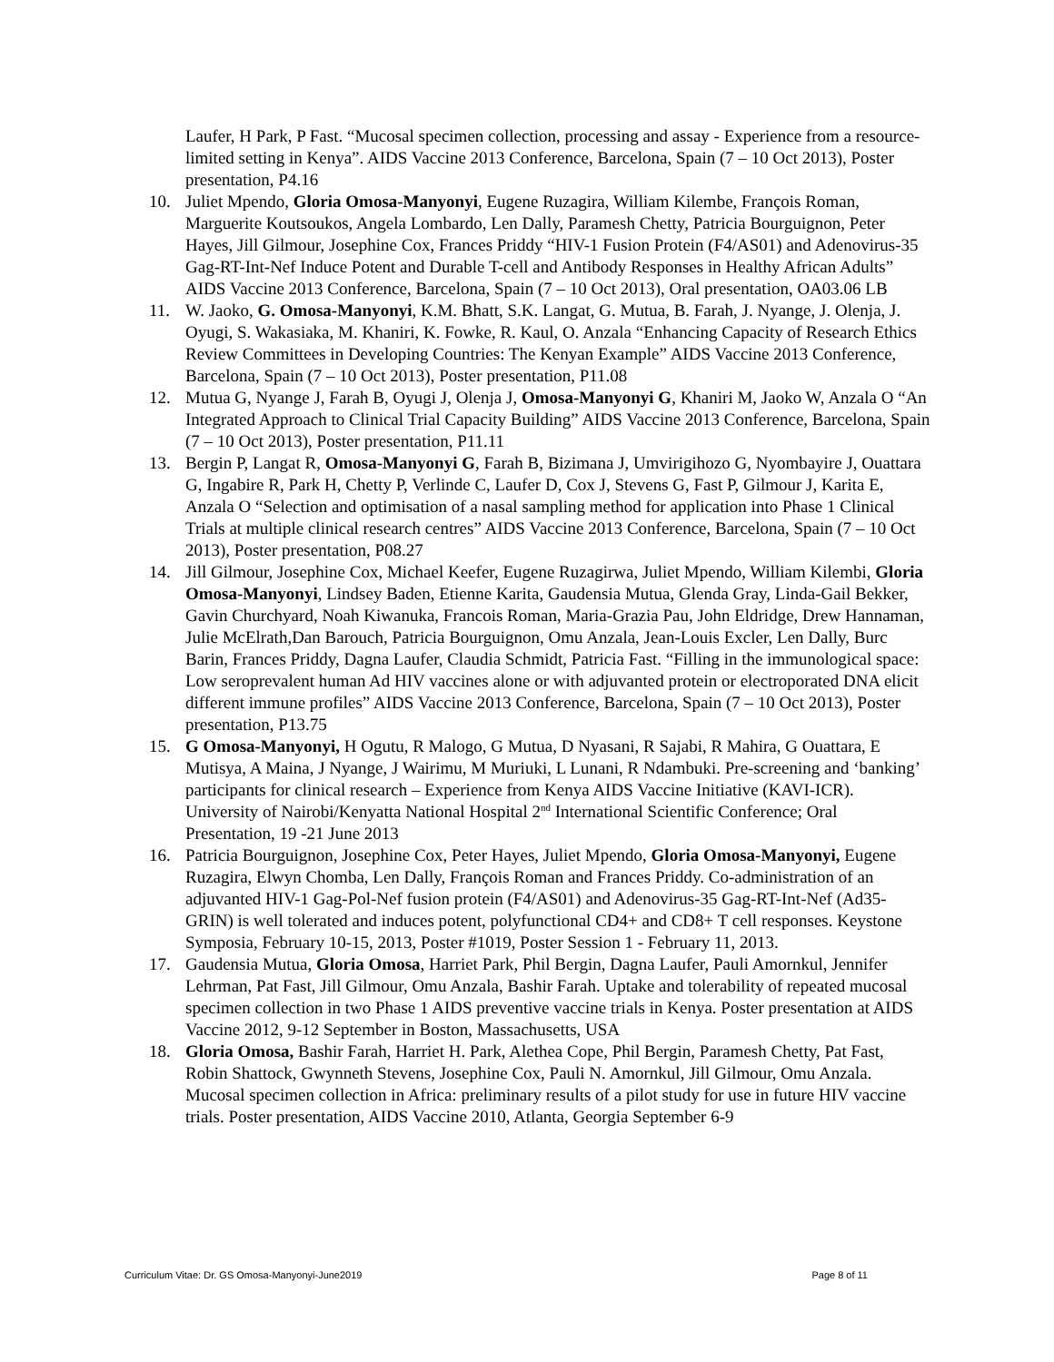Laufer, H Park, P Fast. “Mucosal specimen collection, processing and assay - Experience from a resource-limited setting in Kenya”. AIDS Vaccine 2013 Conference, Barcelona, Spain (7 – 10 Oct 2013), Poster presentation, P4.16
10. Juliet Mpendo, Gloria Omosa-Manyonyi, Eugene Ruzagira, William Kilembe, François Roman, Marguerite Koutsoukos, Angela Lombardo, Len Dally, Paramesh Chetty, Patricia Bourguignon, Peter Hayes, Jill Gilmour, Josephine Cox, Frances Priddy “HIV-1 Fusion Protein (F4/AS01) and Adenovirus-35 Gag-RT-Int-Nef Induce Potent and Durable T-cell and Antibody Responses in Healthy African Adults” AIDS Vaccine 2013 Conference, Barcelona, Spain (7 – 10 Oct 2013), Oral presentation, OA03.06 LB
11. W. Jaoko, G. Omosa-Manyonyi, K.M. Bhatt, S.K. Langat, G. Mutua, B. Farah, J. Nyange, J. Olenja, J. Oyugi, S. Wakasiaka, M. Khaniri, K. Fowke, R. Kaul, O. Anzala “Enhancing Capacity of Research Ethics Review Committees in Developing Countries: The Kenyan Example” AIDS Vaccine 2013 Conference, Barcelona, Spain (7 – 10 Oct 2013), Poster presentation, P11.08
12. Mutua G, Nyange J, Farah B, Oyugi J, Olenja J, Omosa-Manyonyi G, Khaniri M, Jaoko W, Anzala O “An Integrated Approach to Clinical Trial Capacity Building” AIDS Vaccine 2013 Conference, Barcelona, Spain (7 – 10 Oct 2013), Poster presentation, P11.11
13. Bergin P, Langat R, Omosa-Manyonyi G, Farah B, Bizimana J, Umvirigihozo G, Nyombayire J, Ouattara G, Ingabire R, Park H, Chetty P, Verlinde C, Laufer D, Cox J, Stevens G, Fast P, Gilmour J, Karita E, Anzala O “Selection and optimisation of a nasal sampling method for application into Phase 1 Clinical Trials at multiple clinical research centres” AIDS Vaccine 2013 Conference, Barcelona, Spain (7 – 10 Oct 2013), Poster presentation, P08.27
14. Jill Gilmour, Josephine Cox, Michael Keefer, Eugene Ruzagirwa, Juliet Mpendo, William Kilembi, Gloria Omosa-Manyonyi, Lindsey Baden, Etienne Karita, Gaudensia Mutua, Glenda Gray, Linda-Gail Bekker, Gavin Churchyard, Noah Kiwanuka, Francois Roman, Maria-Grazia Pau, John Eldridge, Drew Hannaman, Julie McElrath,Dan Barouch, Patricia Bourguignon, Omu Anzala, Jean-Louis Excler, Len Dally, Burc Barin, Frances Priddy, Dagna Laufer, Claudia Schmidt, Patricia Fast. “Filling in the immunological space: Low seroprevalent human Ad HIV vaccines alone or with adjuvanted protein or electroporated DNA elicit different immune profiles” AIDS Vaccine 2013 Conference, Barcelona, Spain (7 – 10 Oct 2013), Poster presentation, P13.75
15. G Omosa-Manyonyi, H Ogutu, R Malogo, G Mutua, D Nyasani, R Sajabi, R Mahira, G Ouattara, E Mutisya, A Maina, J Nyange, J Wairimu, M Muriuki, L Lunani, R Ndambuki. Pre-screening and ‘banking’ participants for clinical research – Experience from Kenya AIDS Vaccine Initiative (KAVI-ICR). University of Nairobi/Kenyatta National Hospital 2<sup>nd</sup> International Scientific Conference; Oral Presentation, 19 -21 June 2013
16. Patricia Bourguignon, Josephine Cox, Peter Hayes, Juliet Mpendo, Gloria Omosa-Manyonyi, Eugene Ruzagira, Elwyn Chomba, Len Dally, François Roman and Frances Priddy. Co-administration of an adjuvanted HIV-1 Gag-Pol-Nef fusion protein (F4/AS01) and Adenovirus-35 Gag-RT-Int-Nef (Ad35-GRIN) is well tolerated and induces potent, polyfunctional CD4+ and CD8+ T cell responses. Keystone Symposia, February 10-15, 2013, Poster #1019, Poster Session 1 - February 11, 2013.
17. Gaudensia Mutua, Gloria Omosa, Harriet Park, Phil Bergin, Dagna Laufer, Pauli Amornkul, Jennifer Lehrman, Pat Fast, Jill Gilmour, Omu Anzala, Bashir Farah. Uptake and tolerability of repeated mucosal specimen collection in two Phase 1 AIDS preventive vaccine trials in Kenya. Poster presentation at AIDS Vaccine 2012, 9-12 September in Boston, Massachusetts, USA
18. Gloria Omosa, Bashir Farah, Harriet H. Park, Alethea Cope, Phil Bergin, Paramesh Chetty, Pat Fast, Robin Shattock, Gwynneth Stevens, Josephine Cox, Pauli N. Amornkul, Jill Gilmour, Omu Anzala. Mucosal specimen collection in Africa: preliminary results of a pilot study for use in future HIV vaccine trials. Poster presentation, AIDS Vaccine 2010, Atlanta, Georgia September 6-9
Curriculum Vitae: Dr. GS Omosa-Manyonyi-June2019 Page 8 of 11